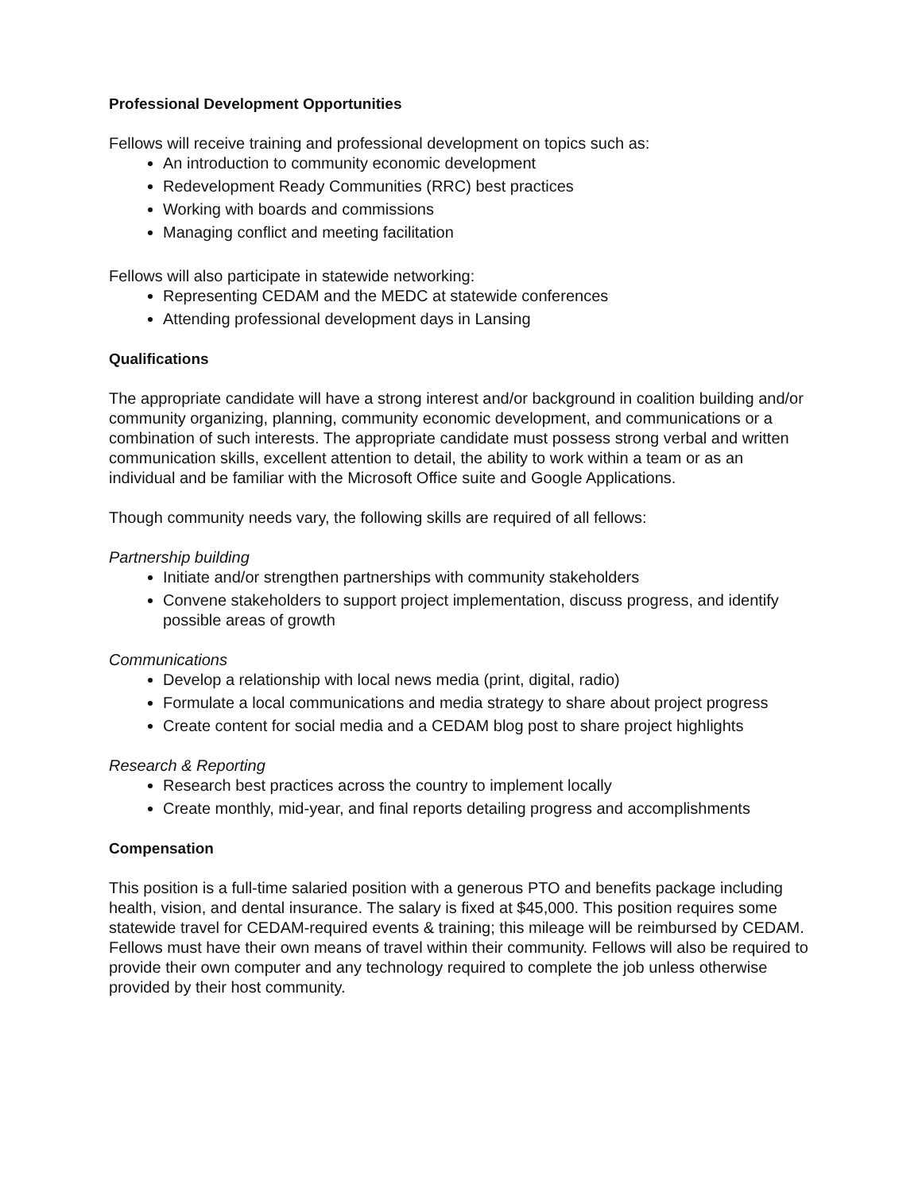Professional Development Opportunities
Fellows will receive training and professional development on topics such as:
An introduction to community economic development
Redevelopment Ready Communities (RRC) best practices
Working with boards and commissions
Managing conflict and meeting facilitation
Fellows will also participate in statewide networking:
Representing CEDAM and the MEDC at statewide conferences
Attending professional development days in Lansing
Qualifications
The appropriate candidate will have a strong interest and/or background in coalition building and/or community organizing, planning, community economic development, and communications or a combination of such interests. The appropriate candidate must possess strong verbal and written communication skills, excellent attention to detail, the ability to work within a team or as an individual and be familiar with the Microsoft Office suite and Google Applications.
Though community needs vary, the following skills are required of all fellows:
Partnership building
Initiate and/or strengthen partnerships with community stakeholders
Convene stakeholders to support project implementation, discuss progress, and identify possible areas of growth
Communications
Develop a relationship with local news media (print, digital, radio)
Formulate a local communications and media strategy to share about project progress
Create content for social media and a CEDAM blog post to share project highlights
Research & Reporting
Research best practices across the country to implement locally
Create monthly, mid-year, and final reports detailing progress and accomplishments
Compensation
This position is a full-time salaried position with a generous PTO and benefits package including health, vision, and dental insurance. The salary is fixed at $45,000. This position requires some statewide travel for CEDAM-required events & training; this mileage will be reimbursed by CEDAM. Fellows must have their own means of travel within their community. Fellows will also be required to provide their own computer and any technology required to complete the job unless otherwise provided by their host community.